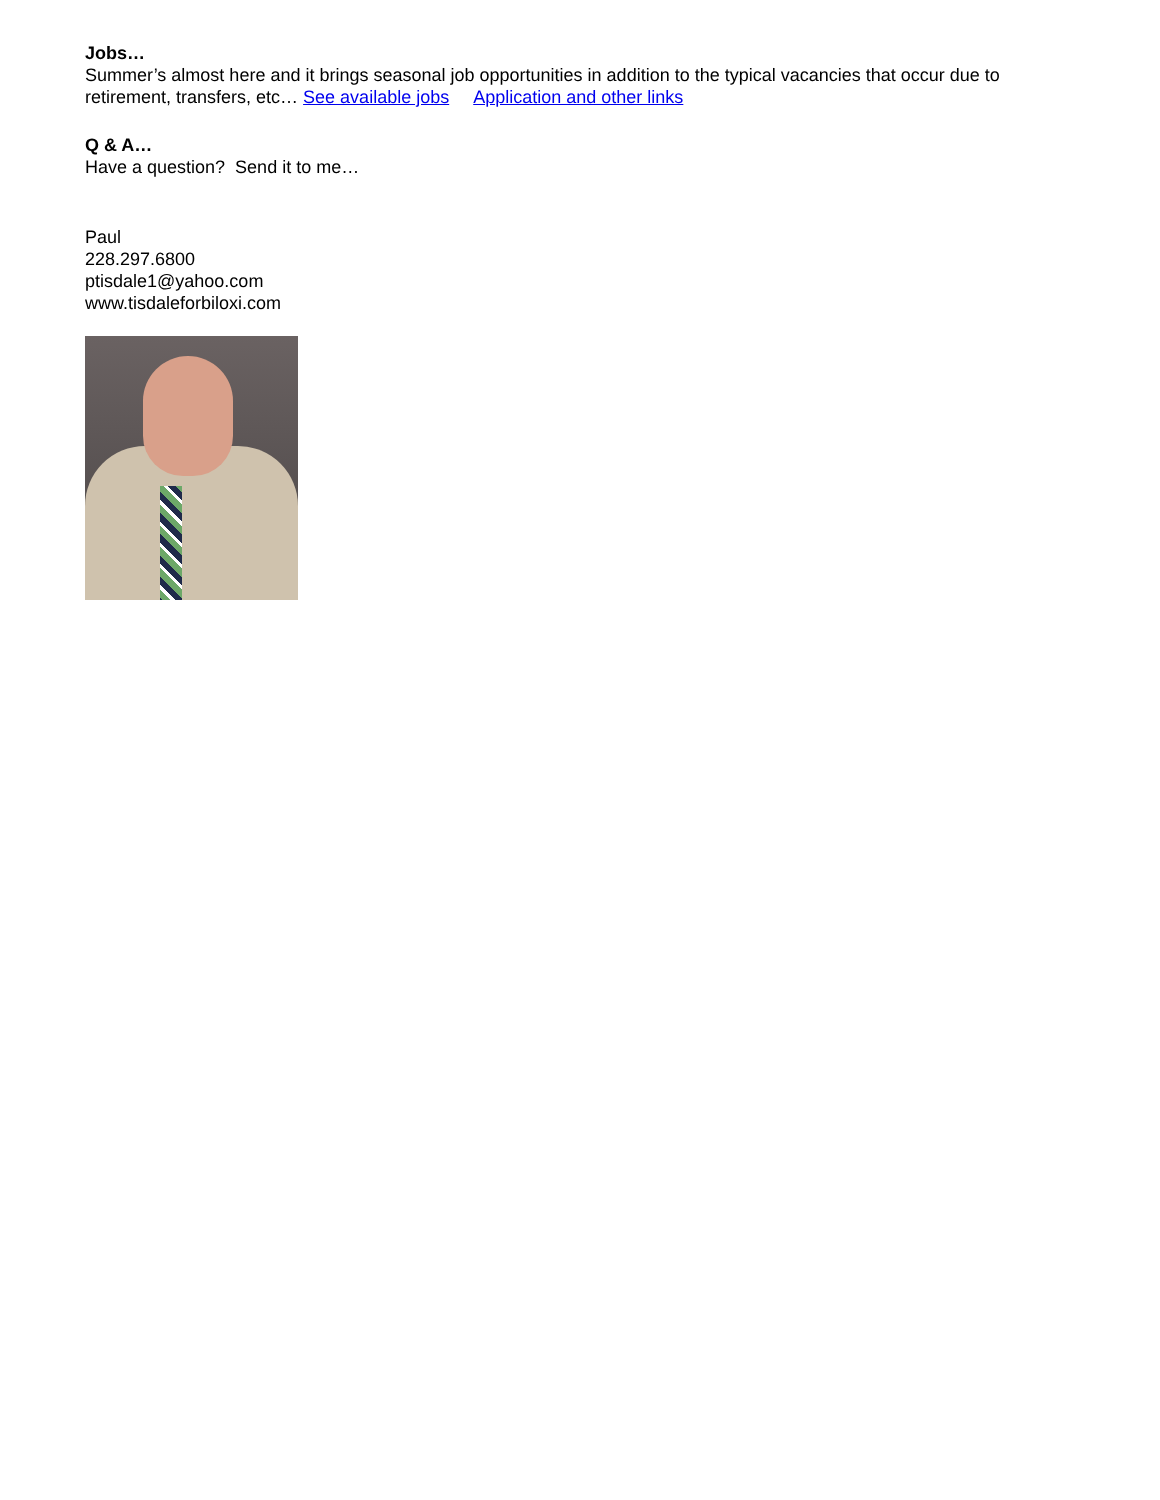Jobs…
Summer’s almost here and it brings seasonal job opportunities in addition to the typical vacancies that occur due to retirement, transfers, etc… See available jobs Application and other links
Q & A…
Have a question? Send it to me…
Paul
228.297.6800
ptisdale1@yahoo.com
www.tisdaleforbiloxi.com